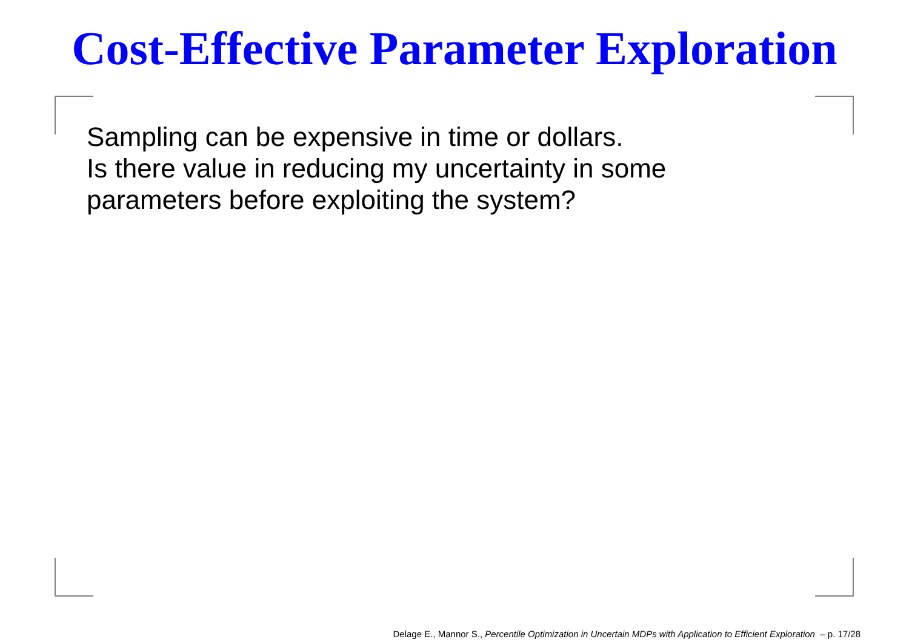Cost-Effective Parameter Exploration
Sampling can be expensive in time or dollars.
Is there value in reducing my uncertainty in some
parameters before exploiting the system?
Delage E., Mannor S., Percentile Optimization in Uncertain MDPs with Application to Efficient Exploration – p. 17/28